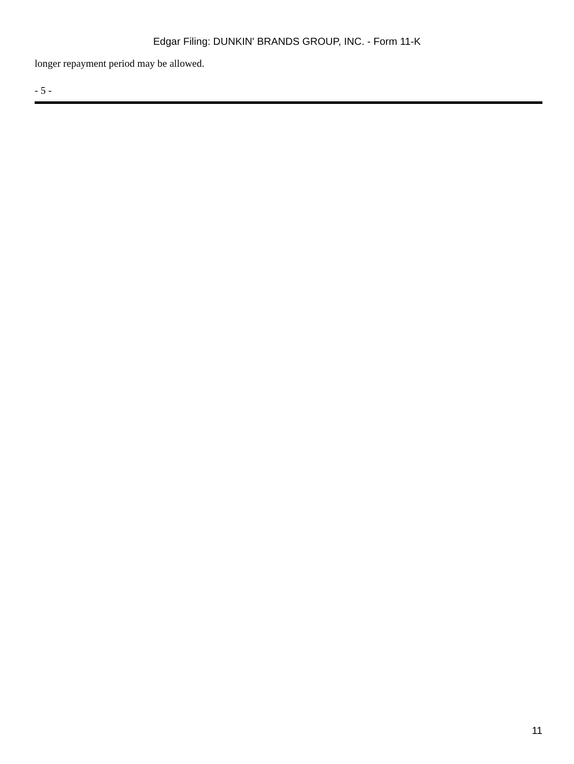Edgar Filing: DUNKIN' BRANDS GROUP, INC. - Form 11-K
longer repayment period may be allowed.
- 5 -
11